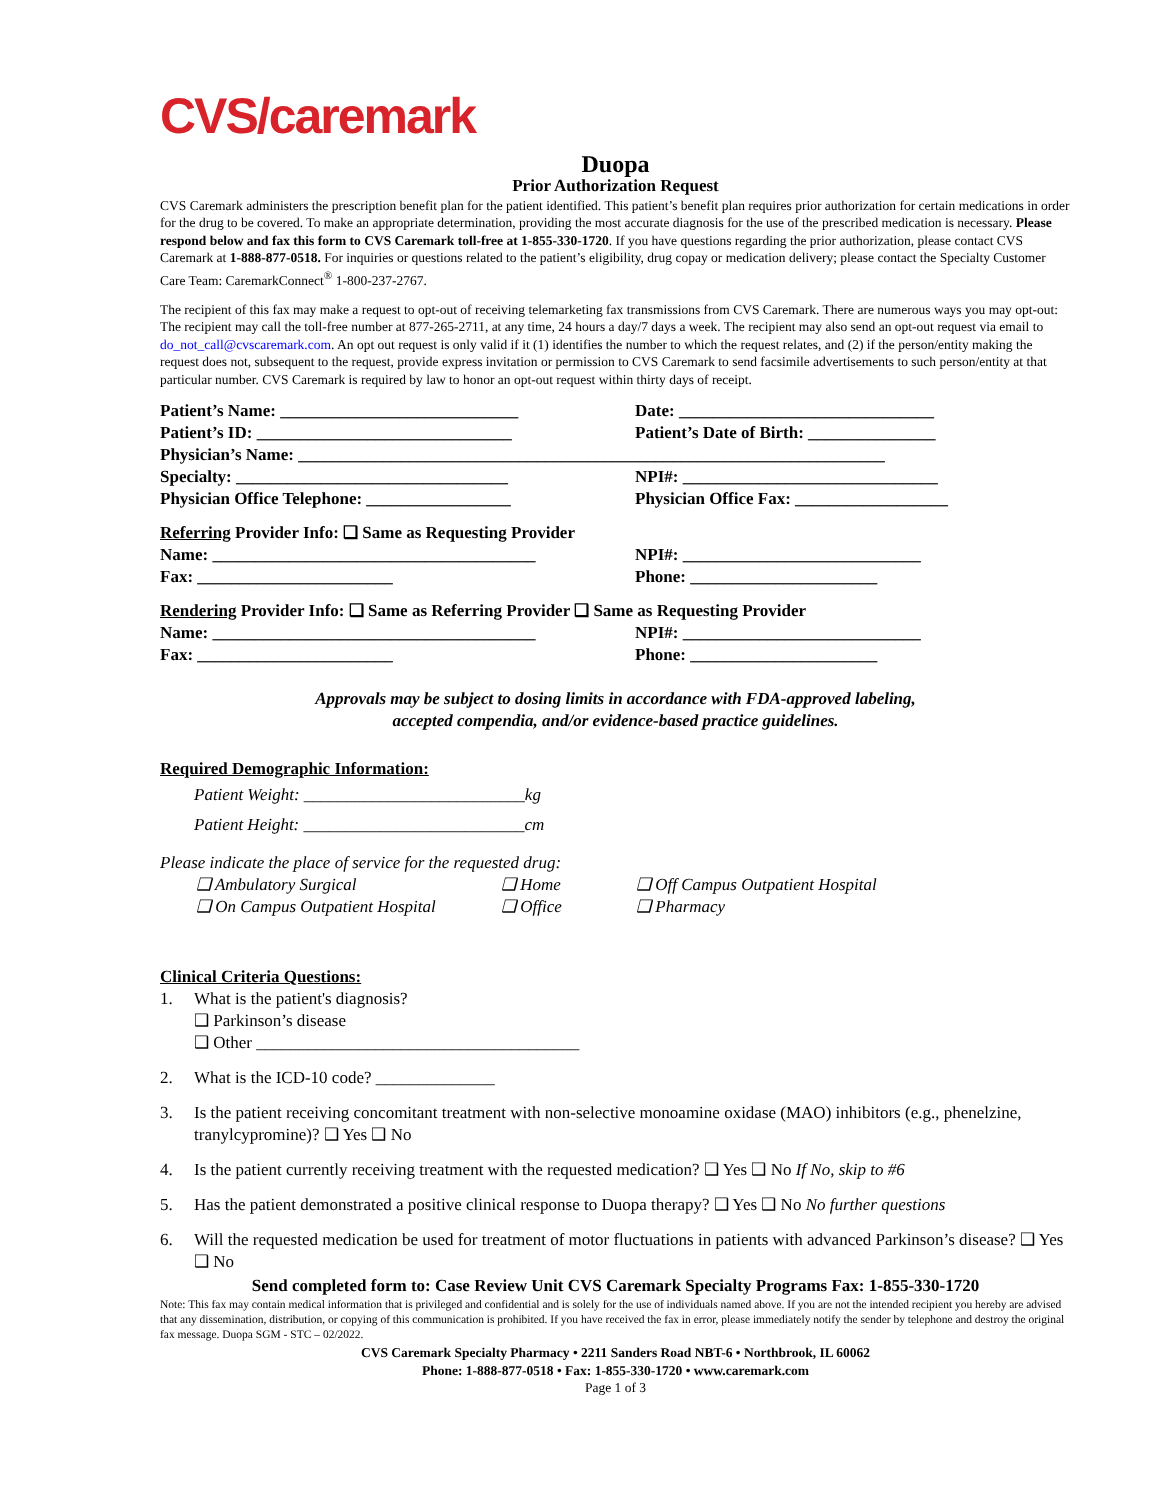CVS/caremark
Duopa
Prior Authorization Request
CVS Caremark administers the prescription benefit plan for the patient identified. This patient’s benefit plan requires prior authorization for certain medications in order for the drug to be covered. To make an appropriate determination, providing the most accurate diagnosis for the use of the prescribed medication is necessary. Please respond below and fax this form to CVS Caremark toll-free at 1-855-330-1720. If you have questions regarding the prior authorization, please contact CVS Caremark at 1-888-877-0518. For inquiries or questions related to the patient’s eligibility, drug copay or medication delivery; please contact the Specialty Customer Care Team: CaremarkConnect<sup>®</sup> 1-800-237-2767.
The recipient of this fax may make a request to opt-out of receiving telemarketing fax transmissions from CVS Caremark. There are numerous ways you may opt-out: The recipient may call the toll-free number at 877-265-2711, at any time, 24 hours a day/7 days a week. The recipient may also send an opt-out request via email to do_not_call@cvscaremark.com. An opt out request is only valid if it (1) identifies the number to which the request relates, and (2) if the person/entity making the request does not, subsequent to the request, provide express invitation or permission to CVS Caremark to send facsimile advertisements to such person/entity at that particular number. CVS Caremark is required by law to honor an opt-out request within thirty days of receipt.
Patient’s Name: ____________________________ Date: ______________________________
Patient’s ID: ______________________________ Patient’s Date of Birth: _______________
Physician’s Name: _____________________________________________________________________
Specialty: ________________________________ NPI#: ______________________________
Physician Office Telephone: _________________ Physician Office Fax: __________________
Referring Provider Info: ❑ Same as Requesting Provider
Name: ______________________________________ NPI#: ____________________________
Fax: _______________________ Phone: ______________________
Rendering Provider Info: ❑ Same as Referring Provider ❑ Same as Requesting Provider
Name: ______________________________________ NPI#: ____________________________
Fax: _______________________ Phone: ______________________
Approvals may be subject to dosing limits in accordance with FDA-approved labeling,
accepted compendia, and/or evidence-based practice guidelines.
Required Demographic Information:
Patient Weight: __________________________kg
Patient Height: __________________________cm
Please indicate the place of service for the requested drug:
❑ Ambulatory Surgical
❑ On Campus Outpatient Hospital
❑ Home
❑ Office
❑ Off Campus Outpatient Hospital
❑ Pharmacy
Clinical Criteria Questions:
1. What is the patient's diagnosis?
❑ Parkinson’s disease
❑ Other ______________________________________
2. What is the ICD-10 code? ______________
3. Is the patient receiving concomitant treatment with non-selective monoamine oxidase (MAO) inhibitors (e.g., phenelzine, tranylcypromine)? ❑ Yes ❑ No
4. Is the patient currently receiving treatment with the requested medication? ❑ Yes ❑ No If No, skip to #6
5. Has the patient demonstrated a positive clinical response to Duopa therapy? ❑ Yes ❑ No No further questions
6. Will the requested medication be used for treatment of motor fluctuations in patients with advanced Parkinson’s disease? ❑ Yes ❑ No
Send completed form to: Case Review Unit CVS Caremark Specialty Programs Fax: 1-855-330-1720
Note: This fax may contain medical information that is privileged and confidential and is solely for the use of individuals named above. If you are not the intended recipient you hereby are advised that any dissemination, distribution, or copying of this communication is prohibited. If you have received the fax in error, please immediately notify the sender by telephone and destroy the original fax message. Duopa SGM - STC – 02/2022.
CVS Caremark Specialty Pharmacy • 2211 Sanders Road NBT-6 • Northbrook, IL 60062
Phone: 1-888-877-0518 • Fax: 1-855-330-1720 • www.caremark.com
Page 1 of 3